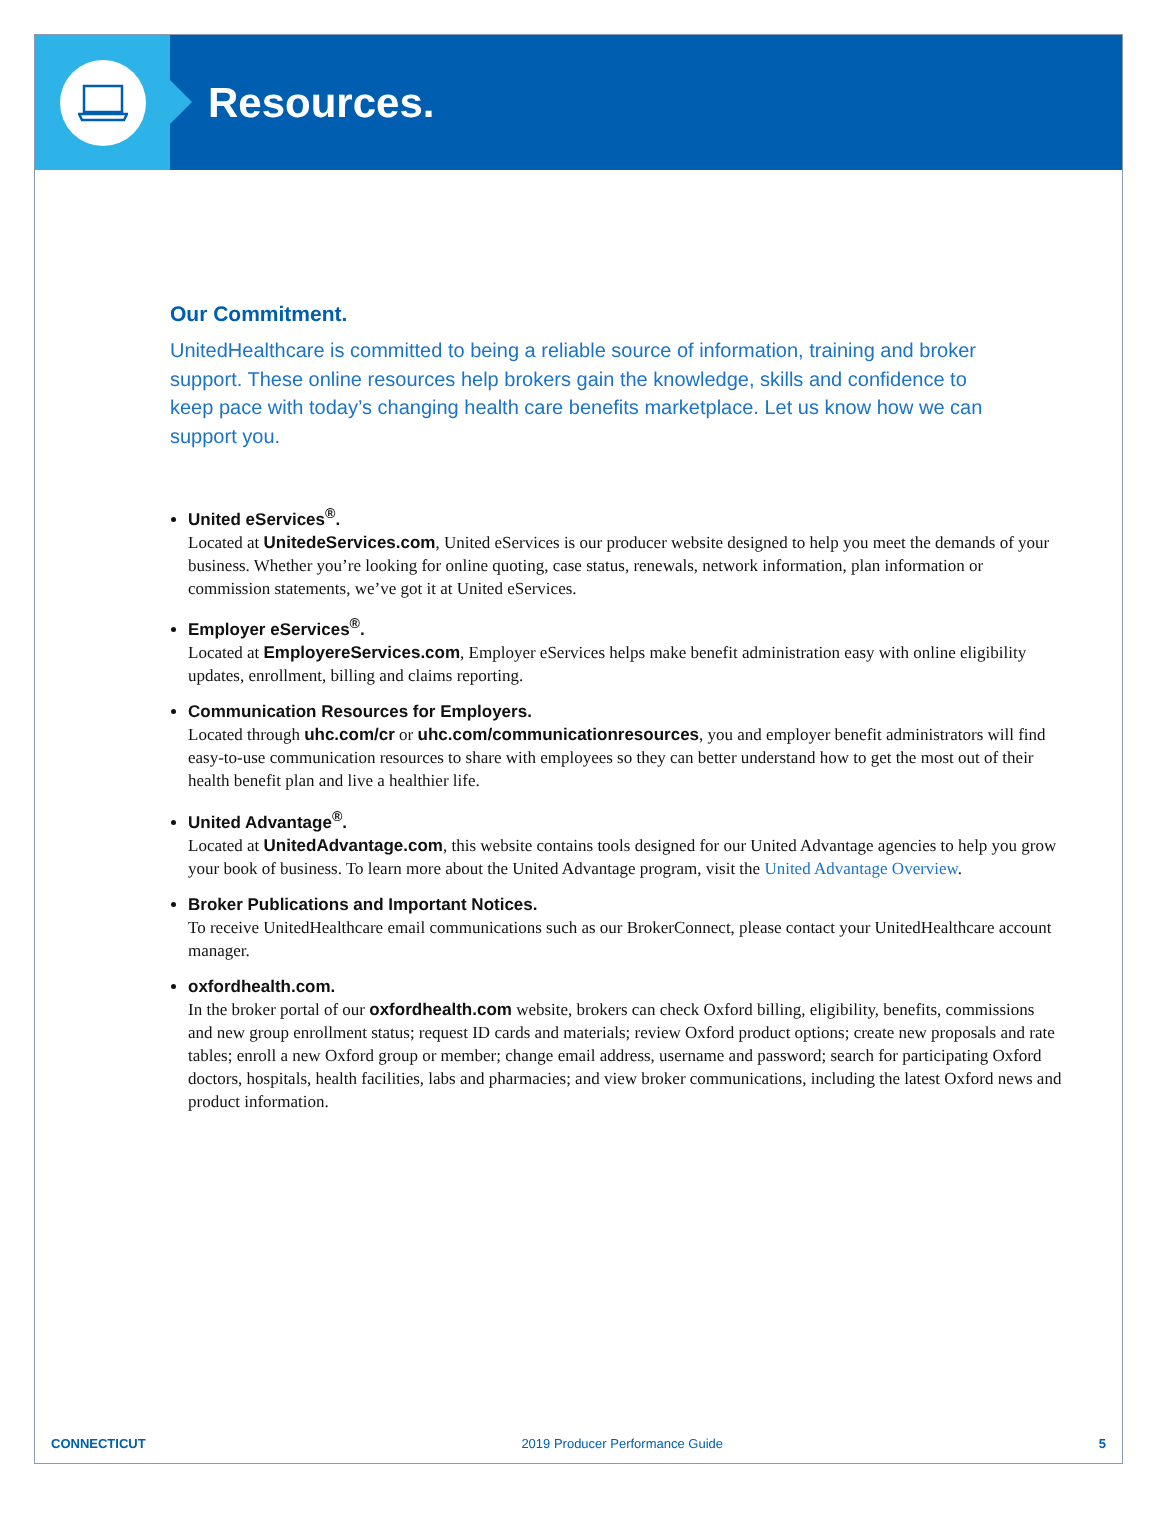Resources.
Our Commitment.
UnitedHealthcare is committed to being a reliable source of information, training and broker support. These online resources help brokers gain the knowledge, skills and confidence to keep pace with today’s changing health care benefits marketplace. Let us know how we can support you.
United eServices<sup>®</sup>.
Located at UnitedeServices.com, United eServices is our producer website designed to help you meet the demands of your business. Whether you’re looking for online quoting, case status, renewals, network information, plan information or commission statements, we’ve got it at United eServices.
Employer eServices<sup>®</sup>.
Located at EmployereServices.com, Employer eServices helps make benefit administration easy with online eligibility updates, enrollment, billing and claims reporting.
Communication Resources for Employers.
Located through uhc.com/cr or uhc.com/communicationresources, you and employer benefit administrators will find easy-to-use communication resources to share with employees so they can better understand how to get the most out of their health benefit plan and live a healthier life.
United Advantage<sup>®</sup>.
Located at UnitedAdvantage.com, this website contains tools designed for our United Advantage agencies to help you grow your book of business. To learn more about the United Advantage program, visit the United Advantage Overview.
Broker Publications and Important Notices.
To receive UnitedHealthcare email communications such as our BrokerConnect, please contact your UnitedHealthcare account manager.
oxfordhealth.com.
In the broker portal of our oxfordhealth.com website, brokers can check Oxford billing, eligibility, benefits, commissions and new group enrollment status; request ID cards and materials; review Oxford product options; create new proposals and rate tables; enroll a new Oxford group or member; change email address, username and password; search for participating Oxford doctors, hospitals, health facilities, labs and pharmacies; and view broker communications, including the latest Oxford news and product information.
CONNECTICUT 2019 Producer Performance Guide 5